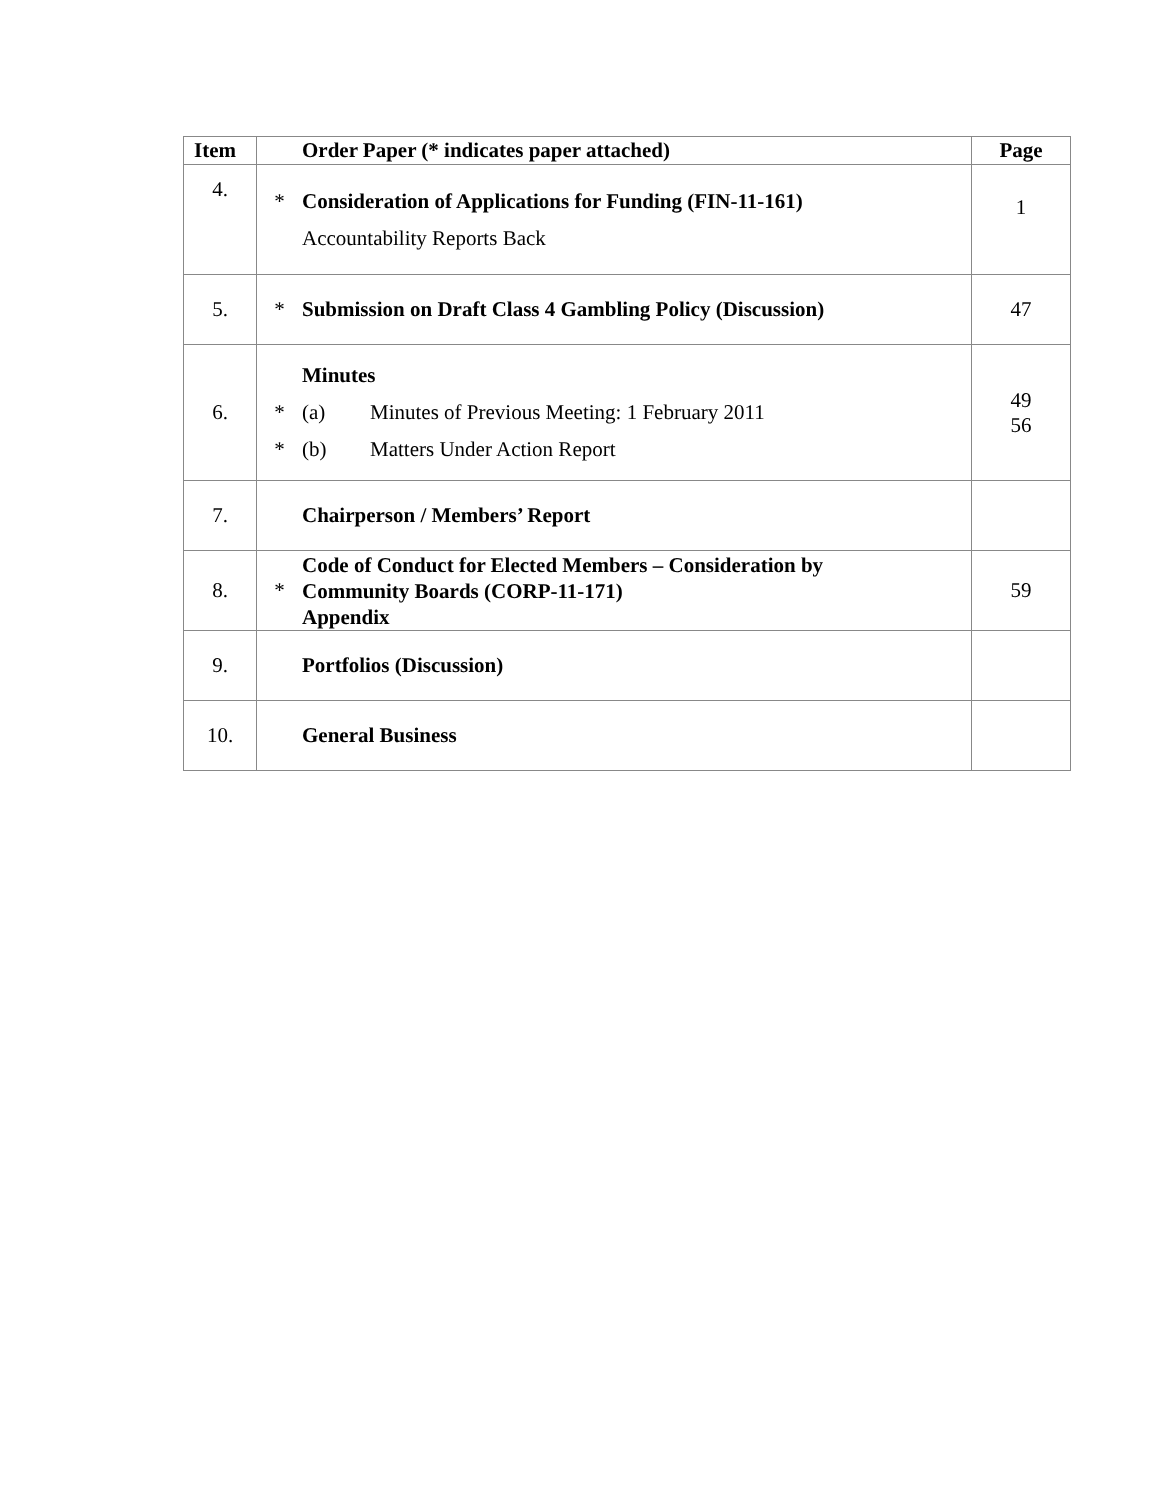| Item | Order Paper (* indicates paper attached) | Page |
| --- | --- | --- |
| 4. | * Consideration of Applications for Funding (FIN-11-161) Accountability Reports Back | 1 |
| 5. | * Submission on Draft Class 4 Gambling Policy (Discussion) | 47 |
| 6. | Minutes * (a) Minutes of Previous Meeting: 1 February 2011 * (b) Matters Under Action Report | 49 56 |
| 7. | Chairperson / Members’ Report | |
| 8. | * Code of Conduct for Elected Members – Consideration by Community Boards (CORP-11-171) Appendix | 59 |
| 9. | Portfolios (Discussion) | |
| 10. | General Business | |